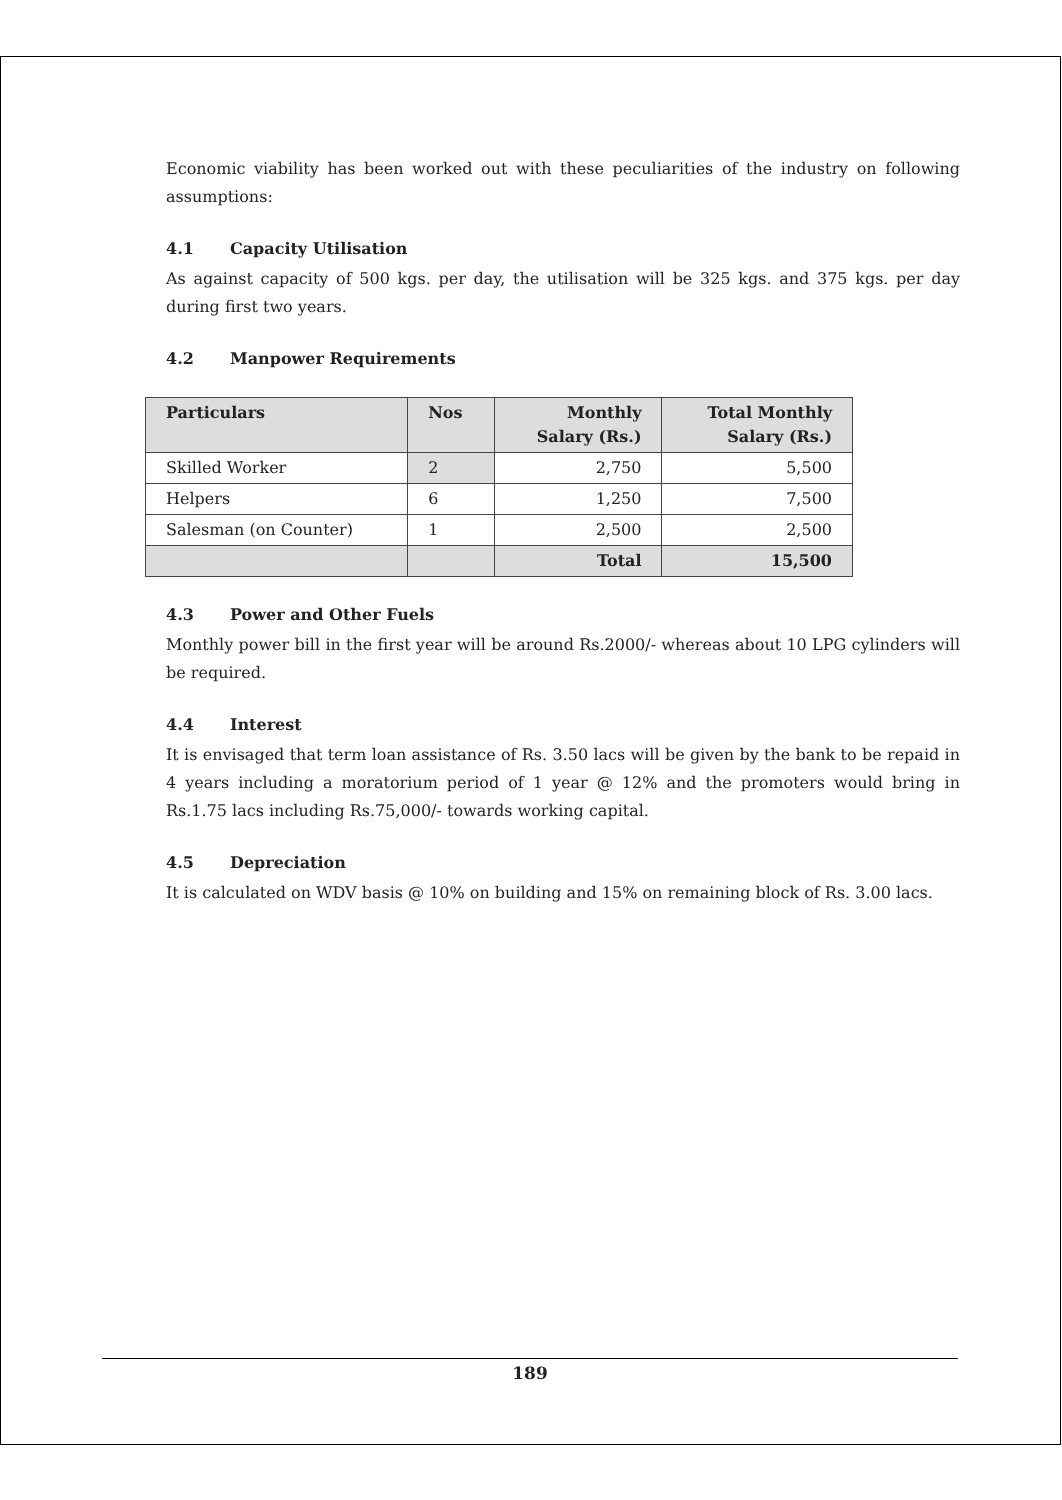Economic viability has been worked out with these peculiarities of the industry on following assumptions:
4.1 Capacity Utilisation
As against capacity of 500 kgs. per day, the utilisation will be 325 kgs. and 375 kgs. per day during first two years.
4.2 Manpower Requirements
| Particulars | Nos | Monthly Salary (Rs.) | Total Monthly Salary (Rs.) |
| --- | --- | --- | --- |
| Skilled Worker | 2 | 2,750 | 5,500 |
| Helpers | 6 | 1,250 | 7,500 |
| Salesman (on Counter) | 1 | 2,500 | 2,500 |
| | | Total | 15,500 |
4.3 Power and Other Fuels
Monthly power bill in the first year will be around Rs.2000/- whereas about 10 LPG cylinders will be required.
4.4 Interest
It is envisaged that term loan assistance of Rs. 3.50 lacs will be given by the bank to be repaid in 4 years including a moratorium period of 1 year @ 12% and the promoters would bring in Rs.1.75 lacs including Rs.75,000/- towards working capital.
4.5 Depreciation
It is calculated on WDV basis @ 10% on building and 15% on remaining block of Rs. 3.00 lacs.
189